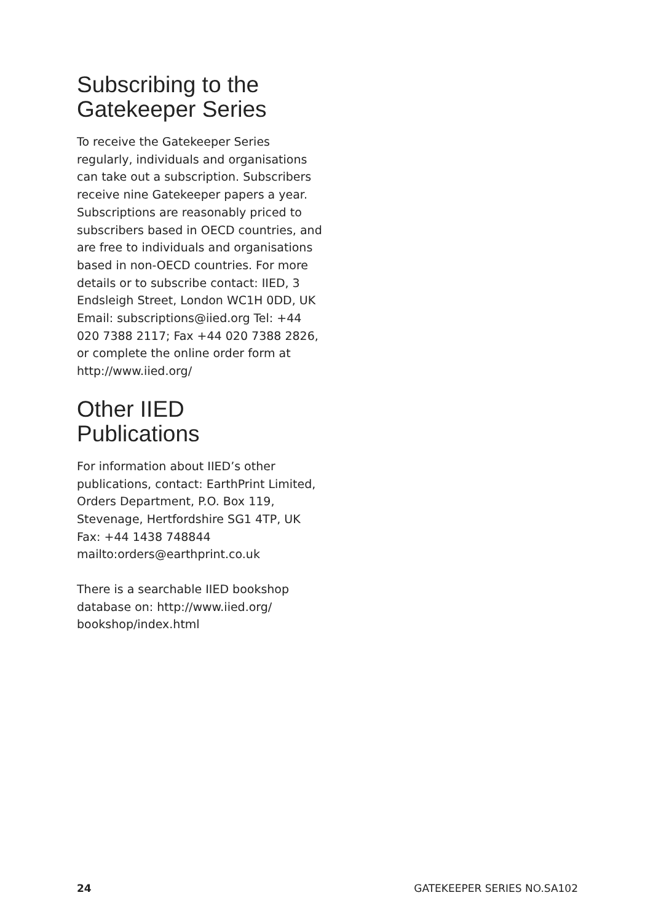Subscribing to the
Gatekeeper Series
To receive the Gatekeeper Series regularly, individuals and organisations can take out a subscription. Subscribers receive nine Gatekeeper papers a year. Subscriptions are reasonably priced to subscribers based in OECD countries, and are free to individuals and organisations based in non-OECD countries. For more details or to subscribe contact: IIED, 3 Endsleigh Street, London WC1H 0DD, UK Email: subscriptions@iied.org Tel: +44 020 7388 2117; Fax +44 020 7388 2826, or complete the online order form at http://www.iied.org/
Other IIED
Publications
For information about IIED’s other publications, contact: EarthPrint Limited, Orders Department, P.O. Box 119, Stevenage, Hertfordshire SG1 4TP, UK Fax: +44 1438 748844 mailto:orders@earthprint.co.uk
There is a searchable IIED bookshop database on: http://www.iied.org/ bookshop/index.html
24 GATEKEEPER SERIES NO.SA102